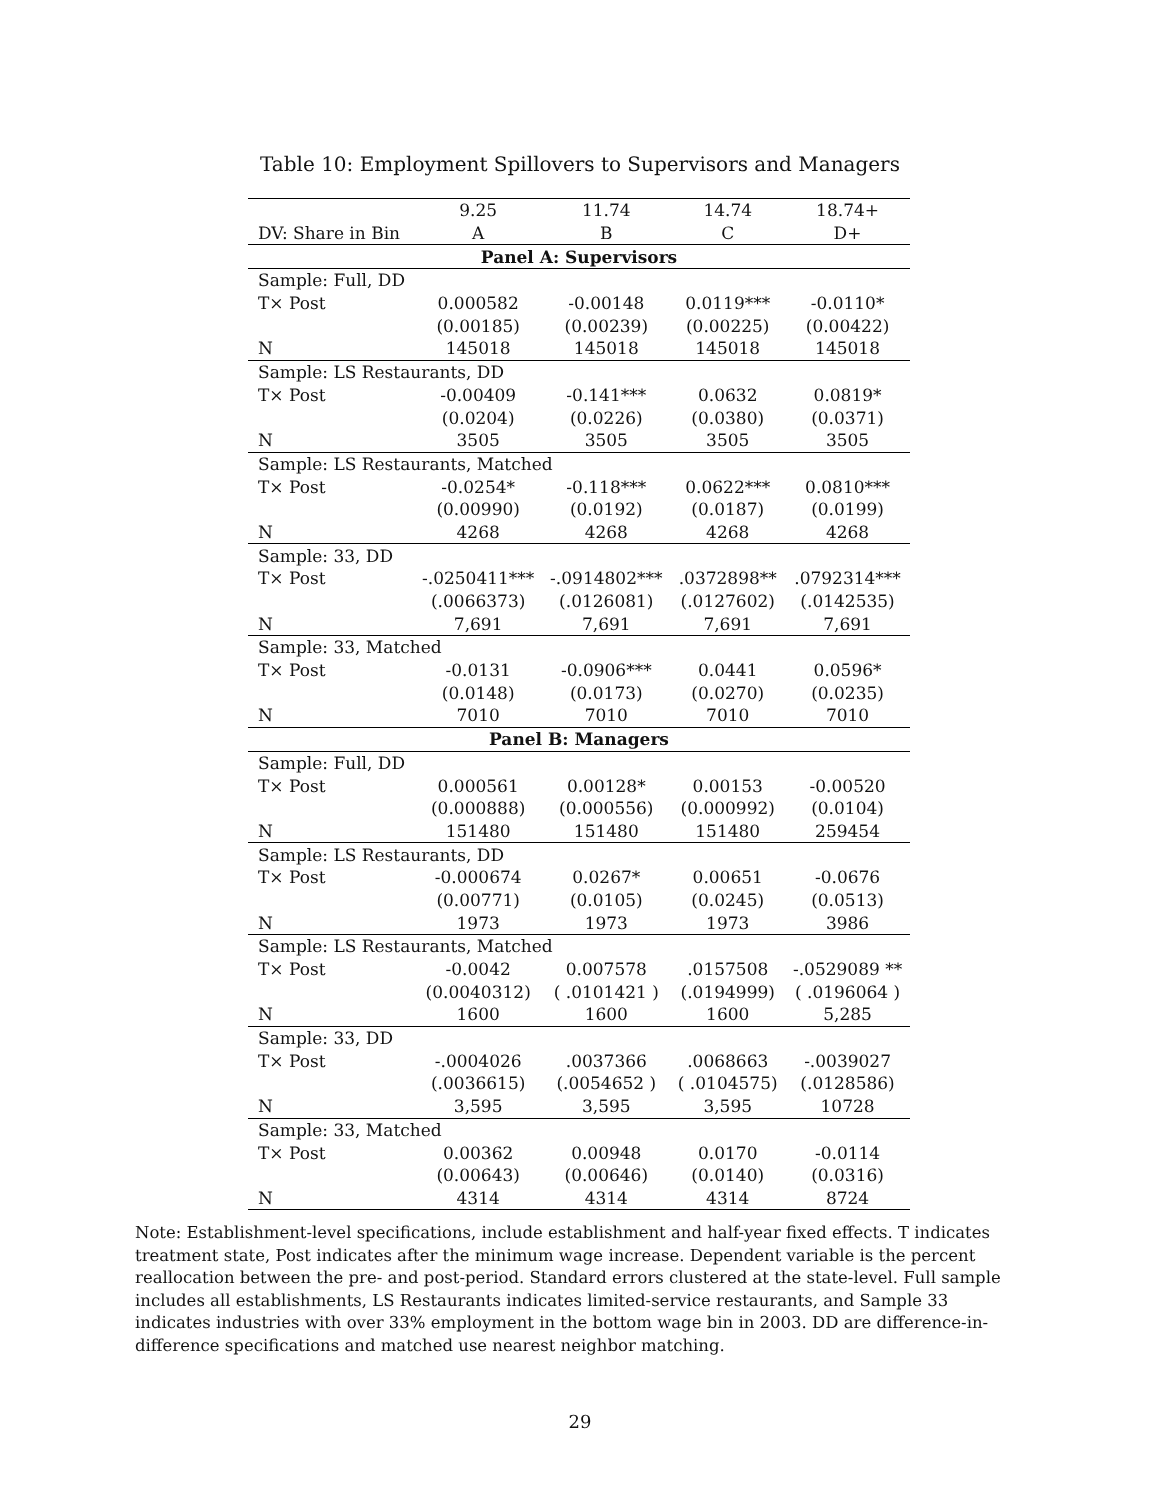Table 10: Employment Spillovers to Supervisors and Managers
| | 9.25 | 11.74 | 14.74 | 18.74+ |
| DV: Share in Bin | A | B | C | D+ |
| Panel A: Supervisors | | | | |
| Sample: Full, DD | | | | |
| T× Post | 0.000582 | -0.00148 | 0.0119*** | -0.0110* |
| | (0.00185) | (0.00239) | (0.00225) | (0.00422) |
| N | 145018 | 145018 | 145018 | 145018 |
| Sample: LS Restaurants, DD | | | | |
| T× Post | -0.00409 | -0.141*** | 0.0632 | 0.0819* |
| | (0.0204) | (0.0226) | (0.0380) | (0.0371) |
| N | 3505 | 3505 | 3505 | 3505 |
| Sample: LS Restaurants, Matched | | | | |
| T× Post | -0.0254* | -0.118*** | 0.0622*** | 0.0810*** |
| | (0.00990) | (0.0192) | (0.0187) | (0.0199) |
| N | 4268 | 4268 | 4268 | 4268 |
| Sample: 33, DD | | | | |
| T× Post | -.0250411*** | -.0914802*** | .0372898** | .0792314*** |
| | (.0066373) | (.0126081) | (.0127602) | (.0142535) |
| N | 7,691 | 7,691 | 7,691 | 7,691 |
| Sample: 33, Matched | | | | |
| T× Post | -0.0131 | -0.0906*** | 0.0441 | 0.0596* |
| | (0.0148) | (0.0173) | (0.0270) | (0.0235) |
| N | 7010 | 7010 | 7010 | 7010 |
| Panel B: Managers | | | | |
| Sample: Full, DD | | | | |
| T× Post | 0.000561 | 0.00128* | 0.00153 | -0.00520 |
| | (0.000888) | (0.000556) | (0.000992) | (0.0104) |
| N | 151480 | 151480 | 151480 | 259454 |
| Sample: LS Restaurants, DD | | | | |
| T× Post | -0.000674 | 0.0267* | 0.00651 | -0.0676 |
| | (0.00771) | (0.0105) | (0.0245) | (0.0513) |
| N | 1973 | 1973 | 1973 | 3986 |
| Sample: LS Restaurants, Matched | | | | |
| T× Post | -0.0042 | 0.007578 | .0157508 | -.0529089 ** |
| | (0.0040312) | ( .0101421 ) | (.0194999) | ( .0196064 ) |
| N | 1600 | 1600 | 1600 | 5,285 |
| Sample: 33, DD | | | | |
| T× Post | -.0004026 | .0037366 | .0068663 | -.0039027 |
| | (.0036615) | (.0054652 ) | ( .0104575) | (.0128586) |
| N | 3,595 | 3,595 | 3,595 | 10728 |
| Sample: 33, Matched | | | | |
| T× Post | 0.00362 | 0.00948 | 0.0170 | -0.0114 |
| | (0.00643) | (0.00646) | (0.0140) | (0.0316) |
| N | 4314 | 4314 | 4314 | 8724 |
Note: Establishment-level specifications, include establishment and half-year fixed effects. T indicates treatment state, Post indicates after the minimum wage increase. Dependent variable is the percent reallocation between the pre- and post-period. Standard errors clustered at the state-level. Full sample includes all establishments, LS Restaurants indicates limited-service restaurants, and Sample 33 indicates industries with over 33% employment in the bottom wage bin in 2003. DD are difference-in-difference specifications and matched use nearest neighbor matching.
29